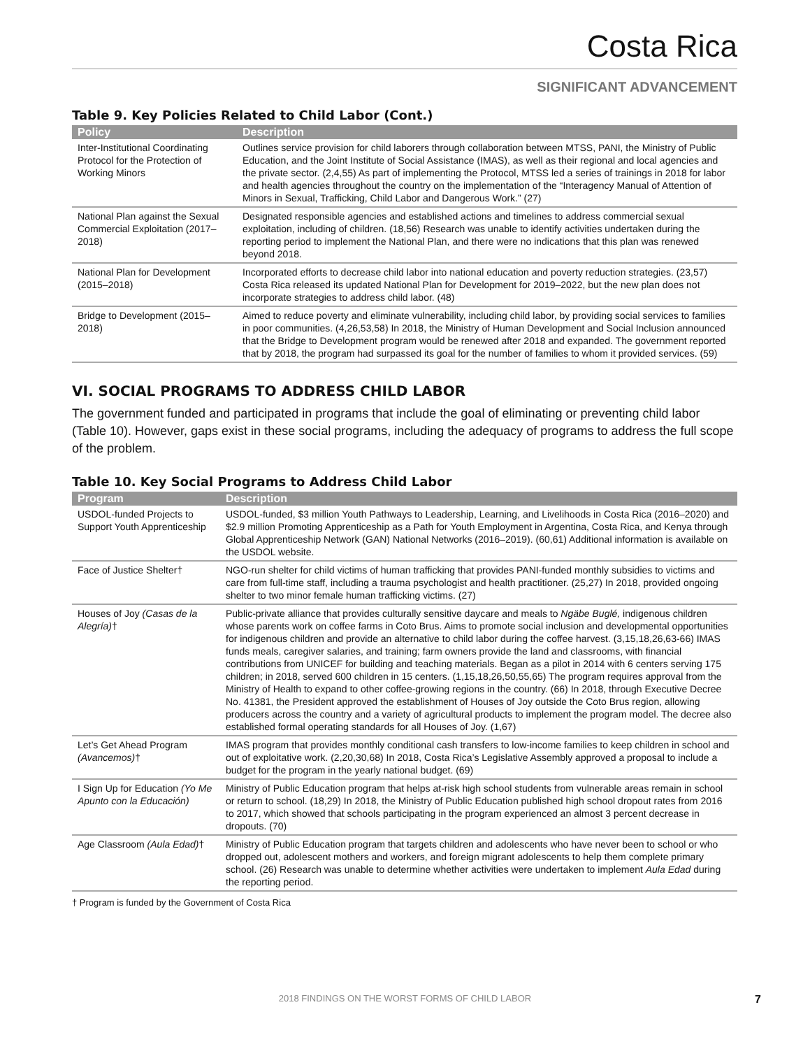Costa Rica
SIGNIFICANT ADVANCEMENT
Table 9. Key Policies Related to Child Labor (Cont.)
| Policy | Description |
| --- | --- |
| Inter-Institutional Coordinating Protocol for the Protection of Working Minors | Outlines service provision for child laborers through collaboration between MTSS, PANI, the Ministry of Public Education, and the Joint Institute of Social Assistance (IMAS), as well as their regional and local agencies and the private sector. (2,4,55) As part of implementing the Protocol, MTSS led a series of trainings in 2018 for labor and health agencies throughout the country on the implementation of the “Interagency Manual of Attention of Minors in Sexual, Trafficking, Child Labor and Dangerous Work.” (27) |
| National Plan against the Sexual Commercial Exploitation (2017–2018) | Designated responsible agencies and established actions and timelines to address commercial sexual exploitation, including of children. (18,56) Research was unable to identify activities undertaken during the reporting period to implement the National Plan, and there were no indications that this plan was renewed beyond 2018. |
| National Plan for Development (2015–2018) | Incorporated efforts to decrease child labor into national education and poverty reduction strategies. (23,57) Costa Rica released its updated National Plan for Development for 2019–2022, but the new plan does not incorporate strategies to address child labor. (48) |
| Bridge to Development (2015–2018) | Aimed to reduce poverty and eliminate vulnerability, including child labor, by providing social services to families in poor communities. (4,26,53,58) In 2018, the Ministry of Human Development and Social Inclusion announced that the Bridge to Development program would be renewed after 2018 and expanded. The government reported that by 2018, the program had surpassed its goal for the number of families to whom it provided services. (59) |
VI. SOCIAL PROGRAMS TO ADDRESS CHILD LABOR
The government funded and participated in programs that include the goal of eliminating or preventing child labor (Table 10). However, gaps exist in these social programs, including the adequacy of programs to address the full scope of the problem.
Table 10. Key Social Programs to Address Child Labor
| Program | Description |
| --- | --- |
| USDOL-funded Projects to Support Youth Apprenticeship | USDOL-funded, $3 million Youth Pathways to Leadership, Learning, and Livelihoods in Costa Rica (2016–2020) and $2.9 million Promoting Apprenticeship as a Path for Youth Employment in Argentina, Costa Rica, and Kenya through Global Apprenticeship Network (GAN) National Networks (2016–2019). (60,61) Additional information is available on the USDOL website. |
| Face of Justice Shelter† | NGO-run shelter for child victims of human trafficking that provides PANI-funded monthly subsidies to victims and care from full-time staff, including a trauma psychologist and health practitioner. (25,27) In 2018, provided ongoing shelter to two minor female human trafficking victims. (27) |
| Houses of Joy (Casas de la Alegría) † | Public-private alliance that provides culturally sensitive daycare and meals to Ngäbe Buglé, indigenous children whose parents work on coffee farms in Coto Brus. Aims to promote social inclusion and developmental opportunities for indigenous children and provide an alternative to child labor during the coffee harvest. (3,15,18,26,63-66) IMAS funds meals, caregiver salaries, and training; farm owners provide the land and classrooms, with financial contributions from UNICEF for building and teaching materials. Began as a pilot in 2014 with 6 centers serving 175 children; in 2018, served 600 children in 15 centers. (1,15,18,26,50,55,65) The program requires approval from the Ministry of Health to expand to other coffee-growing regions in the country. (66) In 2018, through Executive Decree No. 41381, the President approved the establishment of Houses of Joy outside the Coto Brus region, allowing producers across the country and a variety of agricultural products to implement the program model. The decree also established formal operating standards for all Houses of Joy. (1,67) |
| Let’s Get Ahead Program (Avancemos) † | IMAS program that provides monthly conditional cash transfers to low-income families to keep children in school and out of exploitative work. (2,20,30,68) In 2018, Costa Rica’s Legislative Assembly approved a proposal to include a budget for the program in the yearly national budget. (69) |
| I Sign Up for Education (Yo Me Apunto con la Educación) | Ministry of Public Education program that helps at-risk high school students from vulnerable areas remain in school or return to school. (18,29) In 2018, the Ministry of Public Education published high school dropout rates from 2016 to 2017, which showed that schools participating in the program experienced an almost 3 percent decrease in dropouts. (70) |
| Age Classroom (Aula Edad) † | Ministry of Public Education program that targets children and adolescents who have never been to school or who dropped out, adolescent mothers and workers, and foreign migrant adolescents to help them complete primary school. (26) Research was unable to determine whether activities were undertaken to implement Aula Edad during the reporting period. |
† Program is funded by the Government of Costa Rica
2018 FINDINGS ON THE WORST FORMS OF CHILD LABOR 7